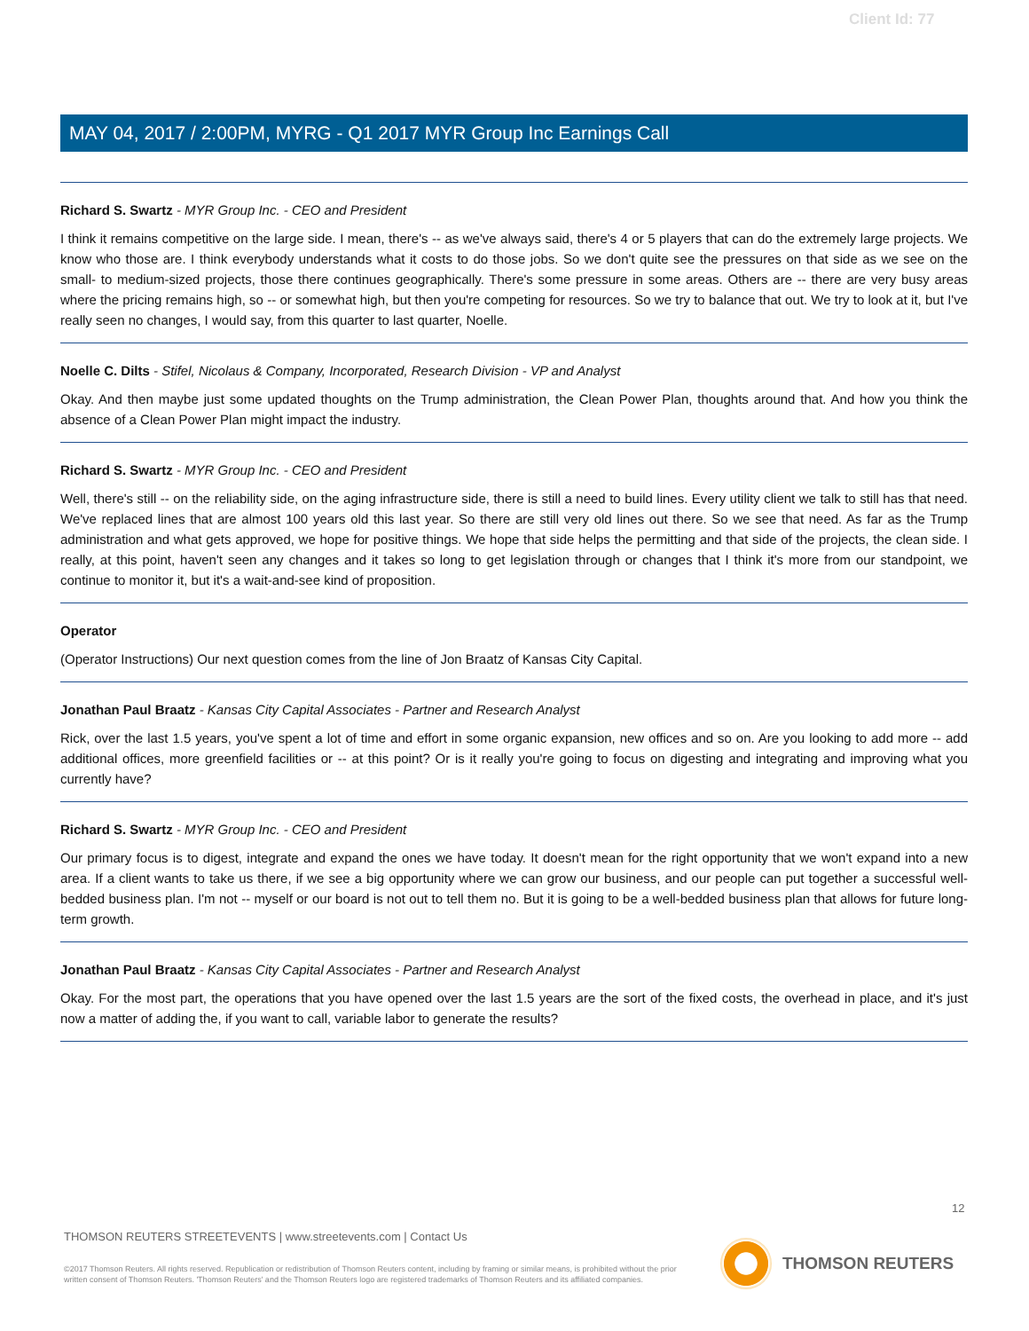Client Id: 77
MAY 04, 2017 / 2:00PM, MYRG - Q1 2017 MYR Group Inc Earnings Call
Richard S. Swartz - MYR Group Inc. - CEO and President
I think it remains competitive on the large side. I mean, there's -- as we've always said, there's 4 or 5 players that can do the extremely large projects. We know who those are. I think everybody understands what it costs to do those jobs. So we don't quite see the pressures on that side as we see on the small- to medium-sized projects, those there continues geographically. There's some pressure in some areas. Others are -- there are very busy areas where the pricing remains high, so -- or somewhat high, but then you're competing for resources. So we try to balance that out. We try to look at it, but I've really seen no changes, I would say, from this quarter to last quarter, Noelle.
Noelle C. Dilts - Stifel, Nicolaus & Company, Incorporated, Research Division - VP and Analyst
Okay. And then maybe just some updated thoughts on the Trump administration, the Clean Power Plan, thoughts around that. And how you think the absence of a Clean Power Plan might impact the industry.
Richard S. Swartz - MYR Group Inc. - CEO and President
Well, there's still -- on the reliability side, on the aging infrastructure side, there is still a need to build lines. Every utility client we talk to still has that need. We've replaced lines that are almost 100 years old this last year. So there are still very old lines out there. So we see that need. As far as the Trump administration and what gets approved, we hope for positive things. We hope that side helps the permitting and that side of the projects, the clean side. I really, at this point, haven't seen any changes and it takes so long to get legislation through or changes that I think it's more from our standpoint, we continue to monitor it, but it's a wait-and-see kind of proposition.
Operator
(Operator Instructions) Our next question comes from the line of Jon Braatz of Kansas City Capital.
Jonathan Paul Braatz - Kansas City Capital Associates - Partner and Research Analyst
Rick, over the last 1.5 years, you've spent a lot of time and effort in some organic expansion, new offices and so on. Are you looking to add more -- add additional offices, more greenfield facilities or -- at this point? Or is it really you're going to focus on digesting and integrating and improving what you currently have?
Richard S. Swartz - MYR Group Inc. - CEO and President
Our primary focus is to digest, integrate and expand the ones we have today. It doesn't mean for the right opportunity that we won't expand into a new area. If a client wants to take us there, if we see a big opportunity where we can grow our business, and our people can put together a successful well-bedded business plan. I'm not -- myself or our board is not out to tell them no. But it is going to be a well-bedded business plan that allows for future long-term growth.
Jonathan Paul Braatz - Kansas City Capital Associates - Partner and Research Analyst
Okay. For the most part, the operations that you have opened over the last 1.5 years are the sort of the fixed costs, the overhead in place, and it's just now a matter of adding the, if you want to call, variable labor to generate the results?
12
THOMSON REUTERS STREETEVENTS | www.streetevents.com | Contact Us
©2017 Thomson Reuters. All rights reserved. Republication or redistribution of Thomson Reuters content, including by framing or similar means, is prohibited without the prior written consent of Thomson Reuters. 'Thomson Reuters' and the Thomson Reuters logo are registered trademarks of Thomson Reuters and its affiliated companies.
THOMSON REUTERS